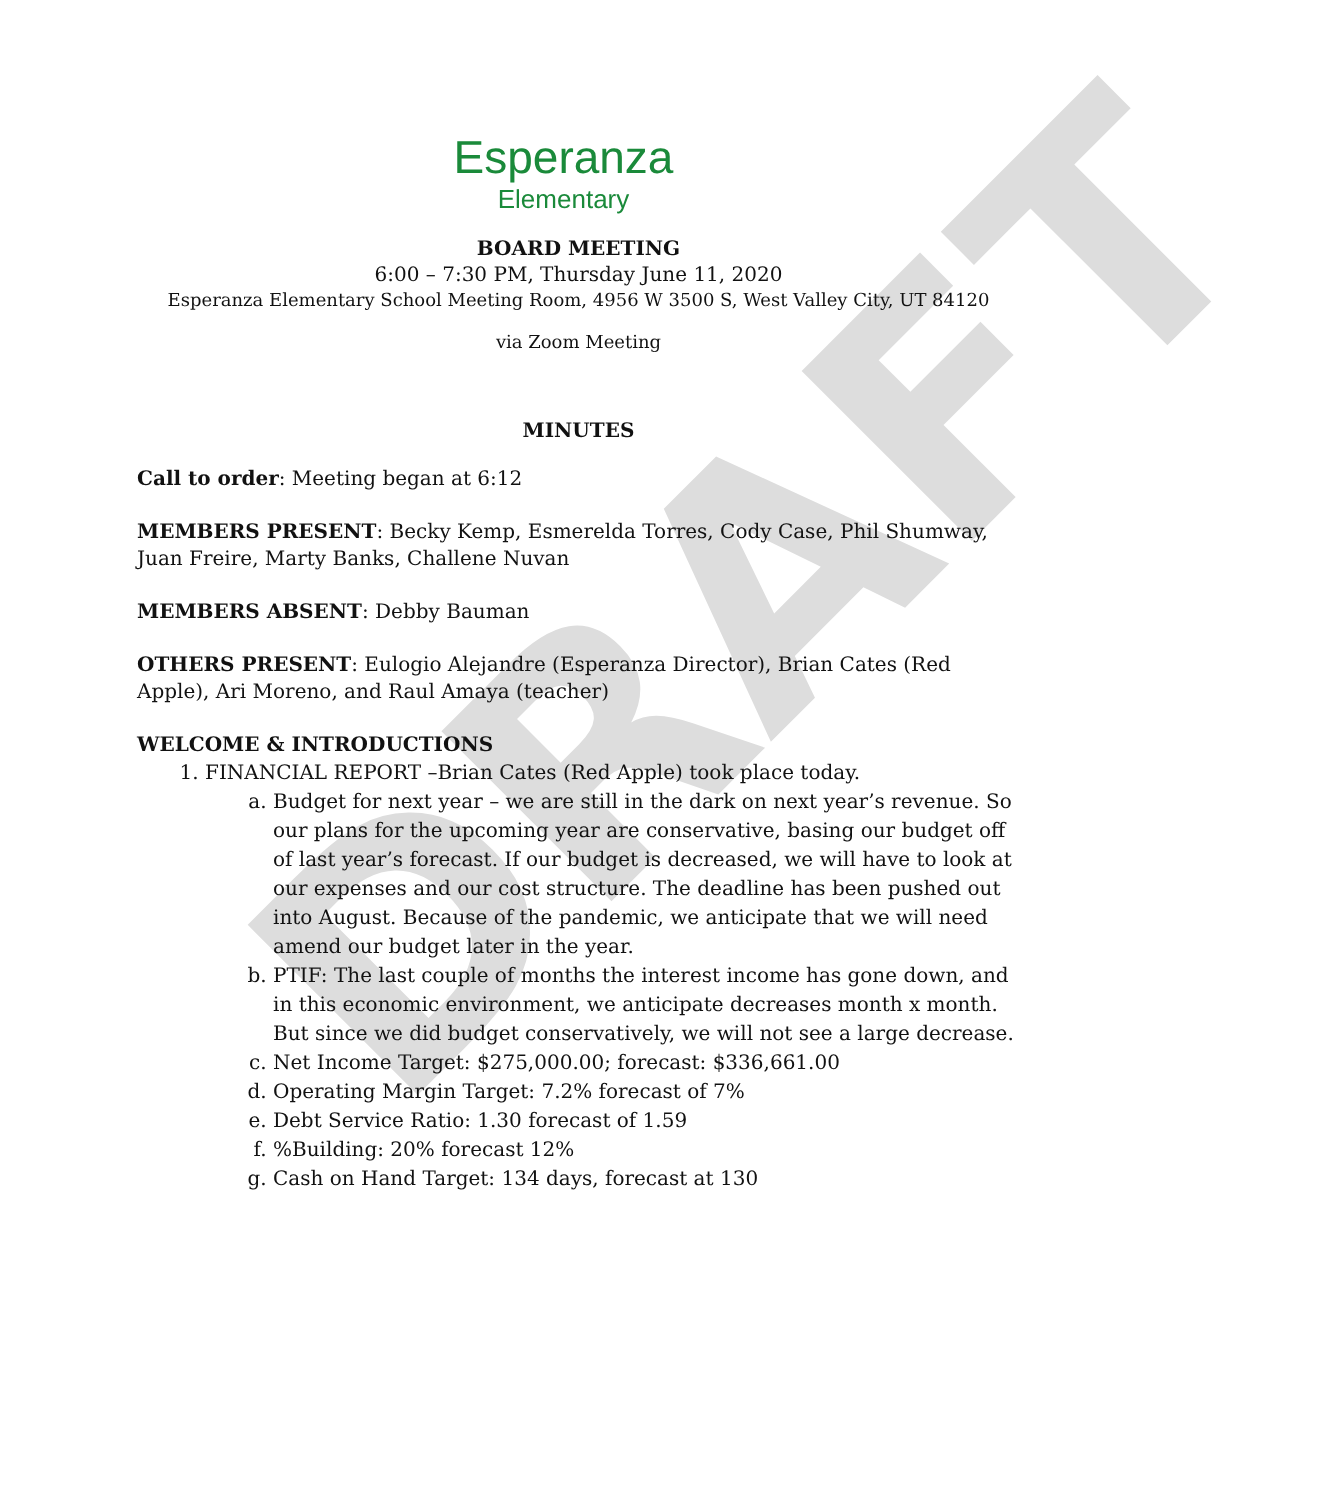DRAFT
Esperanza
Elementary
BOARD MEETING
6:00 – 7:30 PM, Thursday June 11, 2020
Esperanza Elementary School Meeting Room, 4956 W 3500 S, West Valley City, UT 84120
via Zoom Meeting
MINUTES
Call to order: Meeting began at 6:12
MEMBERS PRESENT: Becky Kemp, Esmerelda Torres, Cody Case, Phil Shumway, Juan Freire, Marty Banks, Challene Nuvan
MEMBERS ABSENT: Debby Bauman
OTHERS PRESENT: Eulogio Alejandre (Esperanza Director), Brian Cates (Red Apple), Ari Moreno, and Raul Amaya (teacher)
WELCOME & INTRODUCTIONS
1. FINANCIAL REPORT –Brian Cates (Red Apple) took place today.
a. Budget for next year – we are still in the dark on next year’s revenue. So our plans for the upcoming year are conservative, basing our budget off of last year’s forecast. If our budget is decreased, we will have to look at our expenses and our cost structure. The deadline has been pushed out into August. Because of the pandemic, we anticipate that we will need amend our budget later in the year.
b. PTIF: The last couple of months the interest income has gone down, and in this economic environment, we anticipate decreases month x month. But since we did budget conservatively, we will not see a large decrease.
c. Net Income Target: $275,000.00; forecast: $336,661.00
d. Operating Margin Target: 7.2% forecast of 7%
e. Debt Service Ratio: 1.30 forecast of 1.59
f. %Building: 20% forecast 12%
g. Cash on Hand Target: 134 days, forecast at 130